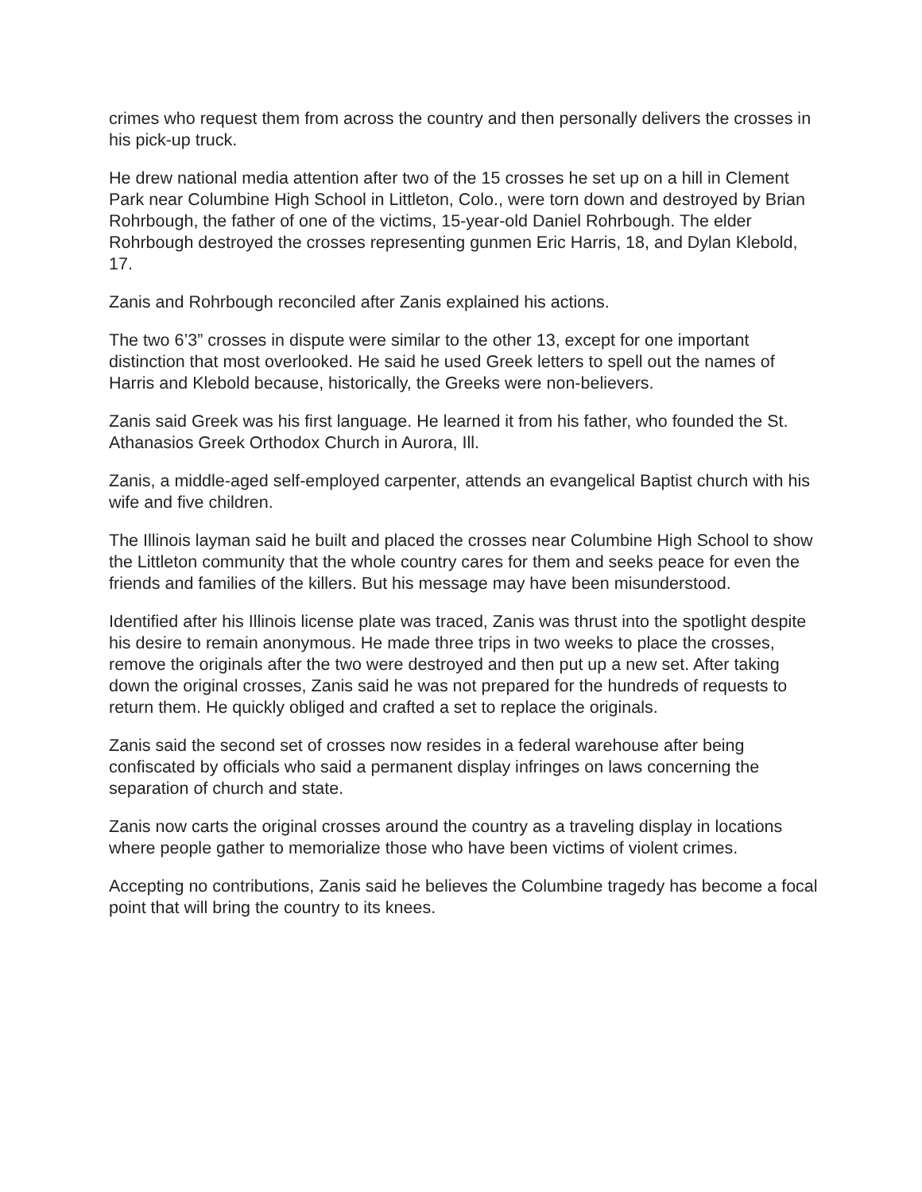crimes who request them from across the country and then personally delivers the crosses in his pick-up truck.
He drew national media attention after two of the 15 crosses he set up on a hill in Clement Park near Columbine High School in Littleton, Colo., were torn down and destroyed by Brian Rohrbough, the father of one of the victims, 15-year-old Daniel Rohrbough. The elder Rohrbough destroyed the crosses representing gunmen Eric Harris, 18, and Dylan Klebold, 17.
Zanis and Rohrbough reconciled after Zanis explained his actions.
The two 6’3” crosses in dispute were similar to the other 13, except for one important distinction that most overlooked. He said he used Greek letters to spell out the names of Harris and Klebold because, historically, the Greeks were non-believers.
Zanis said Greek was his first language. He learned it from his father, who founded the St. Athanasios Greek Orthodox Church in Aurora, Ill.
Zanis, a middle-aged self-employed carpenter, attends an evangelical Baptist church with his wife and five children.
The Illinois layman said he built and placed the crosses near Columbine High School to show the Littleton community that the whole country cares for them and seeks peace for even the friends and families of the killers. But his message may have been misunderstood.
Identified after his Illinois license plate was traced, Zanis was thrust into the spotlight despite his desire to remain anonymous. He made three trips in two weeks to place the crosses, remove the originals after the two were destroyed and then put up a new set. After taking down the original crosses, Zanis said he was not prepared for the hundreds of requests to return them. He quickly obliged and crafted a set to replace the originals.
Zanis said the second set of crosses now resides in a federal warehouse after being confiscated by officials who said a permanent display infringes on laws concerning the separation of church and state.
Zanis now carts the original crosses around the country as a traveling display in locations where people gather to memorialize those who have been victims of violent crimes.
Accepting no contributions, Zanis said he believes the Columbine tragedy has become a focal point that will bring the country to its knees.